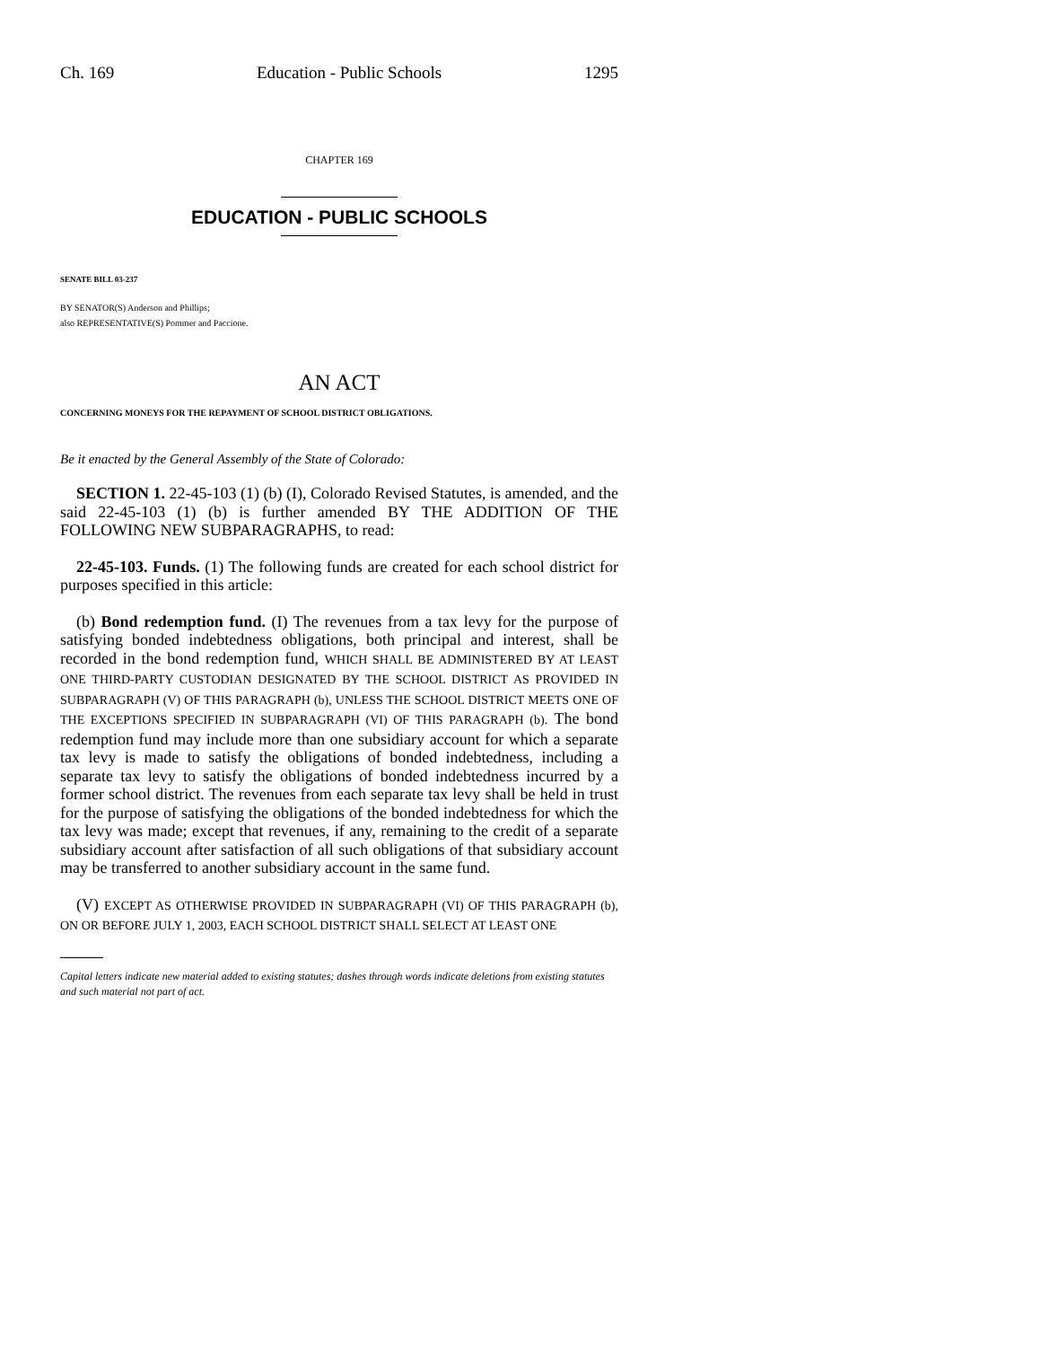Ch. 169 Education - Public Schools 1295
CHAPTER 169
EDUCATION - PUBLIC SCHOOLS
SENATE BILL 03-237
BY SENATOR(S) Anderson and Phillips;
also REPRESENTATIVE(S) Pommer and Paccione.
AN ACT
CONCERNING MONEYS FOR THE REPAYMENT OF SCHOOL DISTRICT OBLIGATIONS.
Be it enacted by the General Assembly of the State of Colorado:
SECTION 1. 22-45-103 (1) (b) (I), Colorado Revised Statutes, is amended, and the said 22-45-103 (1) (b) is further amended BY THE ADDITION OF THE FOLLOWING NEW SUBPARAGRAPHS, to read:
22-45-103. Funds. (1) The following funds are created for each school district for purposes specified in this article:
(b) Bond redemption fund. (I) The revenues from a tax levy for the purpose of satisfying bonded indebtedness obligations, both principal and interest, shall be recorded in the bond redemption fund, WHICH SHALL BE ADMINISTERED BY AT LEAST ONE THIRD-PARTY CUSTODIAN DESIGNATED BY THE SCHOOL DISTRICT AS PROVIDED IN SUBPARAGRAPH (V) OF THIS PARAGRAPH (b), UNLESS THE SCHOOL DISTRICT MEETS ONE OF THE EXCEPTIONS SPECIFIED IN SUBPARAGRAPH (VI) OF THIS PARAGRAPH (b). The bond redemption fund may include more than one subsidiary account for which a separate tax levy is made to satisfy the obligations of bonded indebtedness, including a separate tax levy to satisfy the obligations of bonded indebtedness incurred by a former school district. The revenues from each separate tax levy shall be held in trust for the purpose of satisfying the obligations of the bonded indebtedness for which the tax levy was made; except that revenues, if any, remaining to the credit of a separate subsidiary account after satisfaction of all such obligations of that subsidiary account may be transferred to another subsidiary account in the same fund.
(V) EXCEPT AS OTHERWISE PROVIDED IN SUBPARAGRAPH (VI) OF THIS PARAGRAPH (b), ON OR BEFORE JULY 1, 2003, EACH SCHOOL DISTRICT SHALL SELECT AT LEAST ONE
Capital letters indicate new material added to existing statutes; dashes through words indicate deletions from existing statutes and such material not part of act.